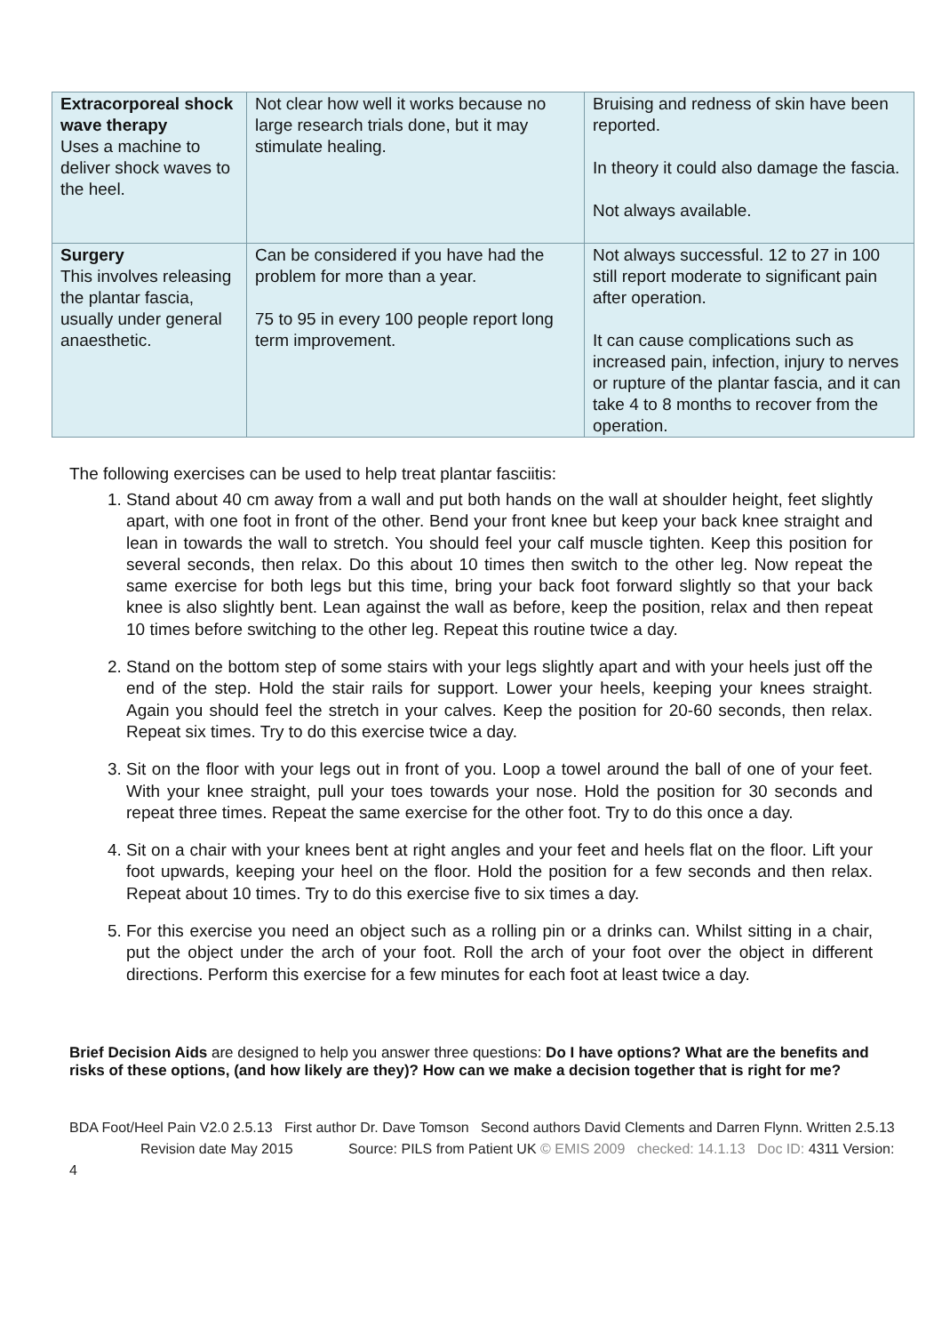| Extracorporeal shock wave therapy Uses a machine to deliver shock waves to the heel. | Not clear how well it works because no large research trials done, but it may stimulate healing. | Bruising and redness of skin have been reported. In theory it could also damage the fascia. Not always available. |
| Surgery This involves releasing the plantar fascia, usually under general anaesthetic. | Can be considered if you have had the problem for more than a year. 75 to 95 in every 100 people report long term improvement. | Not always successful. 12 to 27 in 100 still report moderate to significant pain after operation. It can cause complications such as increased pain, infection, injury to nerves or rupture of the plantar fascia, and it can take 4 to 8 months to recover from the operation. |
The following exercises can be used to help treat plantar fasciitis:
1. Stand about 40 cm away from a wall and put both hands on the wall at shoulder height, feet slightly apart, with one foot in front of the other. Bend your front knee but keep your back knee straight and lean in towards the wall to stretch. You should feel your calf muscle tighten. Keep this position for several seconds, then relax. Do this about 10 times then switch to the other leg. Now repeat the same exercise for both legs but this time, bring your back foot forward slightly so that your back knee is also slightly bent. Lean against the wall as before, keep the position, relax and then repeat 10 times before switching to the other leg. Repeat this routine twice a day.
2. Stand on the bottom step of some stairs with your legs slightly apart and with your heels just off the end of the step. Hold the stair rails for support. Lower your heels, keeping your knees straight. Again you should feel the stretch in your calves. Keep the position for 20-60 seconds, then relax. Repeat six times. Try to do this exercise twice a day.
3. Sit on the floor with your legs out in front of you. Loop a towel around the ball of one of your feet. With your knee straight, pull your toes towards your nose. Hold the position for 30 seconds and repeat three times. Repeat the same exercise for the other foot. Try to do this once a day.
4. Sit on a chair with your knees bent at right angles and your feet and heels flat on the floor. Lift your foot upwards, keeping your heel on the floor. Hold the position for a few seconds and then relax. Repeat about 10 times. Try to do this exercise five to six times a day.
5. For this exercise you need an object such as a rolling pin or a drinks can. Whilst sitting in a chair, put the object under the arch of your foot. Roll the arch of your foot over the object in different directions. Perform this exercise for a few minutes for each foot at least twice a day.
Brief Decision Aids are designed to help you answer three questions: Do I have options? What are the benefits and risks of these options, (and how likely are they)? How can we make a decision together that is right for me?
BDA Foot/Heel Pain V2.0 2.5.13 First author Dr. Dave Tomson Second authors David Clements and Darren Flynn. Written 2.5.13 Revision date May 2015 Source: PILS from Patient UK © EMIS 2009 checked: 14.1.13 Doc ID: 4311 Version: 4